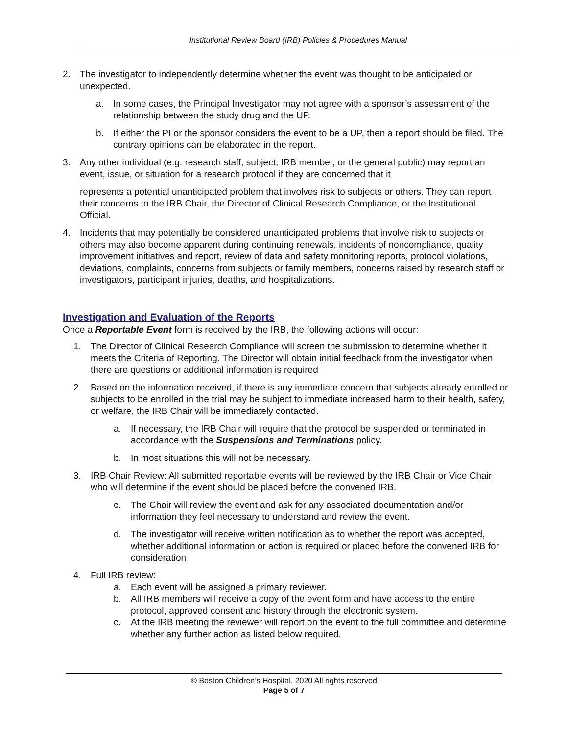Institutional Review Board (IRB) Policies & Procedures Manual
2. The investigator to independently determine whether the event was thought to be anticipated or unexpected.
a. In some cases, the Principal Investigator may not agree with a sponsor’s assessment of the relationship between the study drug and the UP.
b. If either the PI or the sponsor considers the event to be a UP, then a report should be filed. The contrary opinions can be elaborated in the report.
3. Any other individual (e.g. research staff, subject, IRB member, or the general public) may report an event, issue, or situation for a research protocol if they are concerned that it
represents a potential unanticipated problem that involves risk to subjects or others. They can report their concerns to the IRB Chair, the Director of Clinical Research Compliance, or the Institutional Official.
4. Incidents that may potentially be considered unanticipated problems that involve risk to subjects or others may also become apparent during continuing renewals, incidents of noncompliance, quality improvement initiatives and report, review of data and safety monitoring reports, protocol violations, deviations, complaints, concerns from subjects or family members, concerns raised by research staff or investigators, participant injuries, deaths, and hospitalizations.
Investigation and Evaluation of the Reports
Once a Reportable Event form is received by the IRB, the following actions will occur:
1. The Director of Clinical Research Compliance will screen the submission to determine whether it meets the Criteria of Reporting. The Director will obtain initial feedback from the investigator when there are questions or additional information is required
2. Based on the information received, if there is any immediate concern that subjects already enrolled or subjects to be enrolled in the trial may be subject to immediate increased harm to their health, safety, or welfare, the IRB Chair will be immediately contacted.
a. If necessary, the IRB Chair will require that the protocol be suspended or terminated in accordance with the Suspensions and Terminations policy.
b. In most situations this will not be necessary.
3. IRB Chair Review: All submitted reportable events will be reviewed by the IRB Chair or Vice Chair who will determine if the event should be placed before the convened IRB.
c. The Chair will review the event and ask for any associated documentation and/or information they feel necessary to understand and review the event.
d. The investigator will receive written notification as to whether the report was accepted, whether additional information or action is required or placed before the convened IRB for consideration
4. Full IRB review:
a. Each event will be assigned a primary reviewer.
b. All IRB members will receive a copy of the event form and have access to the entire protocol, approved consent and history through the electronic system.
c. At the IRB meeting the reviewer will report on the event to the full committee and determine whether any further action as listed below required.
© Boston Children’s Hospital, 2020 All rights reserved
Page 5 of 7